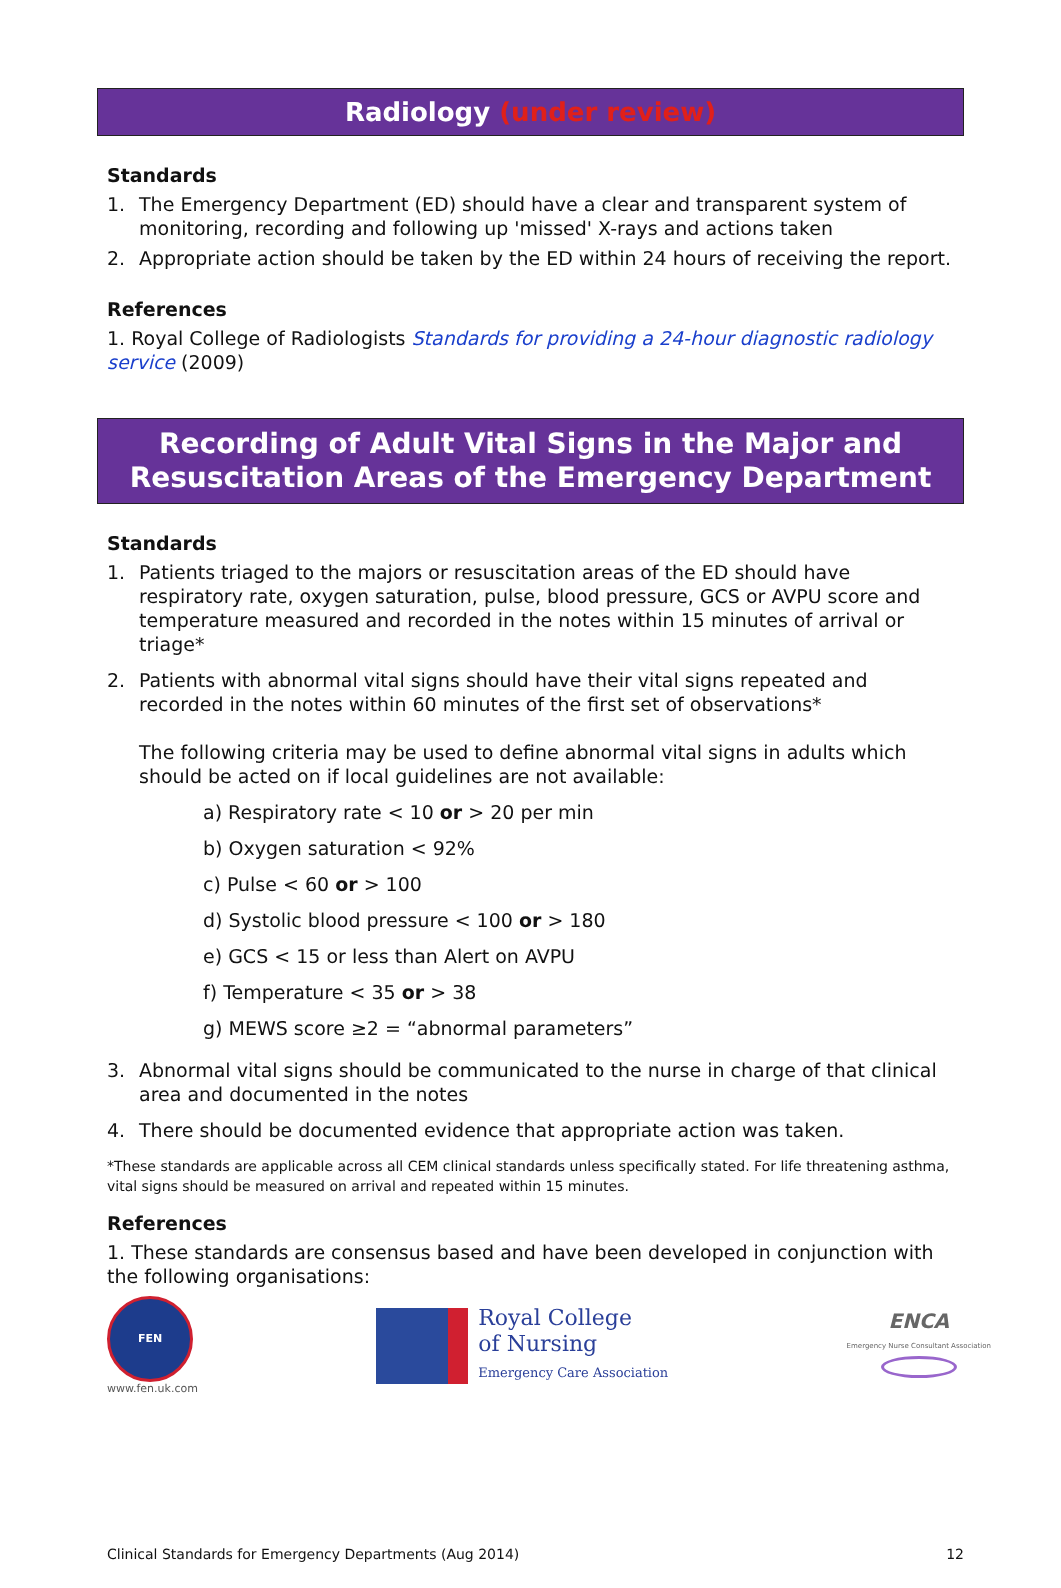Radiology (under review)
Standards
1. The Emergency Department (ED) should have a clear and transparent system of monitoring, recording and following up 'missed' X-rays and actions taken
2. Appropriate action should be taken by the ED within 24 hours of receiving the report.
References
1. Royal College of Radiologists Standards for providing a 24-hour diagnostic radiology service (2009)
Recording of Adult Vital Signs in the Major and Resuscitation Areas of the Emergency Department
Standards
1. Patients triaged to the majors or resuscitation areas of the ED should have respiratory rate, oxygen saturation, pulse, blood pressure, GCS or AVPU score and temperature measured and recorded in the notes within 15 minutes of arrival or triage*
2. Patients with abnormal vital signs should have their vital signs repeated and recorded in the notes within 60 minutes of the first set of observations*
The following criteria may be used to define abnormal vital signs in adults which should be acted on if local guidelines are not available:
a) Respiratory rate < 10 or > 20 per min
b) Oxygen saturation < 92%
c) Pulse < 60 or > 100
d) Systolic blood pressure < 100 or > 180
e) GCS < 15 or less than Alert on AVPU
f) Temperature < 35 or > 38
g) MEWS score ≥2 = “abnormal parameters”
3. Abnormal vital signs should be communicated to the nurse in charge of that clinical area and documented in the notes
4. There should be documented evidence that appropriate action was taken.
*These standards are applicable across all CEM clinical standards unless specifically stated. For life threatening asthma, vital signs should be measured on arrival and repeated within 15 minutes.
References
1. These standards are consensus based and have been developed in conjunction with the following organisations:
FEN
www.fen.uk.com
Royal College
of Nursing
Emergency Care Association
ENCA
Emergency Nurse Consultant Association
Clinical Standards for Emergency Departments (Aug 2014) 12